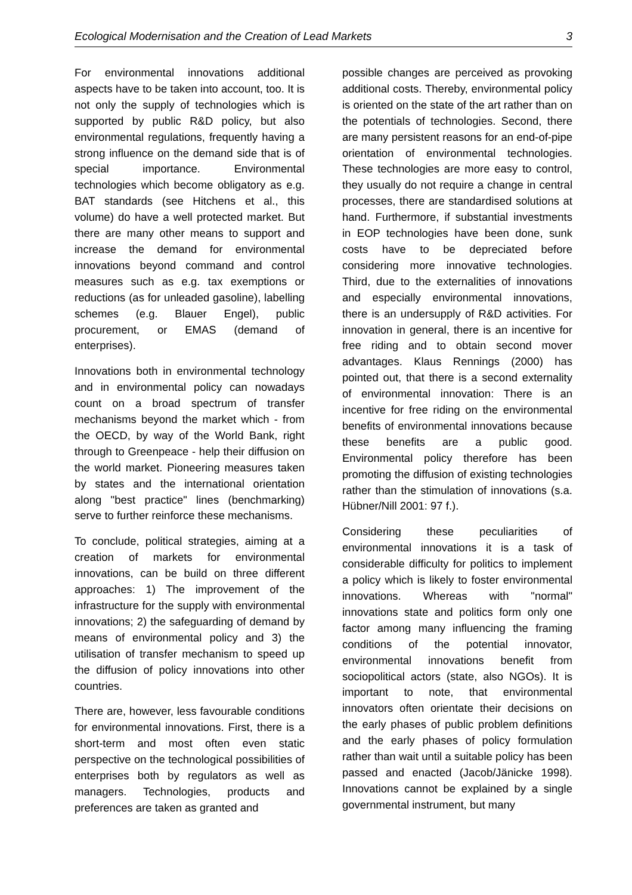Ecological Modernisation and the Creation of Lead Markets 3
For environmental innovations additional aspects have to be taken into account, too. It is not only the supply of technologies which is supported by public R&D policy, but also environmental regulations, frequently having a strong influence on the demand side that is of special importance. Environmental technologies which become obligatory as e.g. BAT standards (see Hitchens et al., this volume) do have a well protected market. But there are many other means to support and increase the demand for environmental innovations beyond command and control measures such as e.g. tax exemptions or reductions (as for unleaded gasoline), labelling schemes (e.g. Blauer Engel), public procurement, or EMAS (demand of enterprises).
Innovations both in environmental technology and in environmental policy can nowadays count on a broad spectrum of transfer mechanisms beyond the market which - from the OECD, by way of the World Bank, right through to Greenpeace - help their diffusion on the world market. Pioneering measures taken by states and the international orientation along "best practice" lines (benchmarking) serve to further reinforce these mechanisms.
To conclude, political strategies, aiming at a creation of markets for environmental innovations, can be build on three different approaches: 1) The improvement of the infrastructure for the supply with environmental innovations; 2) the safeguarding of demand by means of environmental policy and 3) the utilisation of transfer mechanism to speed up the diffusion of policy innovations into other countries.
There are, however, less favourable conditions for environmental innovations. First, there is a short-term and most often even static perspective on the technological possibilities of enterprises both by regulators as well as managers. Technologies, products and preferences are taken as granted and
possible changes are perceived as provoking additional costs. Thereby, environmental policy is oriented on the state of the art rather than on the potentials of technologies. Second, there are many persistent reasons for an end-of-pipe orientation of environmental technologies. These technologies are more easy to control, they usually do not require a change in central processes, there are standardised solutions at hand. Furthermore, if substantial investments in EOP technologies have been done, sunk costs have to be depreciated before considering more innovative technologies. Third, due to the externalities of innovations and especially environmental innovations, there is an undersupply of R&D activities. For innovation in general, there is an incentive for free riding and to obtain second mover advantages. Klaus Rennings (2000) has pointed out, that there is a second externality of environmental innovation: There is an incentive for free riding on the environmental benefits of environmental innovations because these benefits are a public good. Environmental policy therefore has been promoting the diffusion of existing technologies rather than the stimulation of innovations (s.a. Hübner/Nill 2001: 97 f.).
Considering these peculiarities of environmental innovations it is a task of considerable difficulty for politics to implement a policy which is likely to foster environmental innovations. Whereas with "normal" innovations state and politics form only one factor among many influencing the framing conditions of the potential innovator, environmental innovations benefit from sociopolitical actors (state, also NGOs). It is important to note, that environmental innovators often orientate their decisions on the early phases of public problem definitions and the early phases of policy formulation rather than wait until a suitable policy has been passed and enacted (Jacob/Jänicke 1998). Innovations cannot be explained by a single governmental instrument, but many